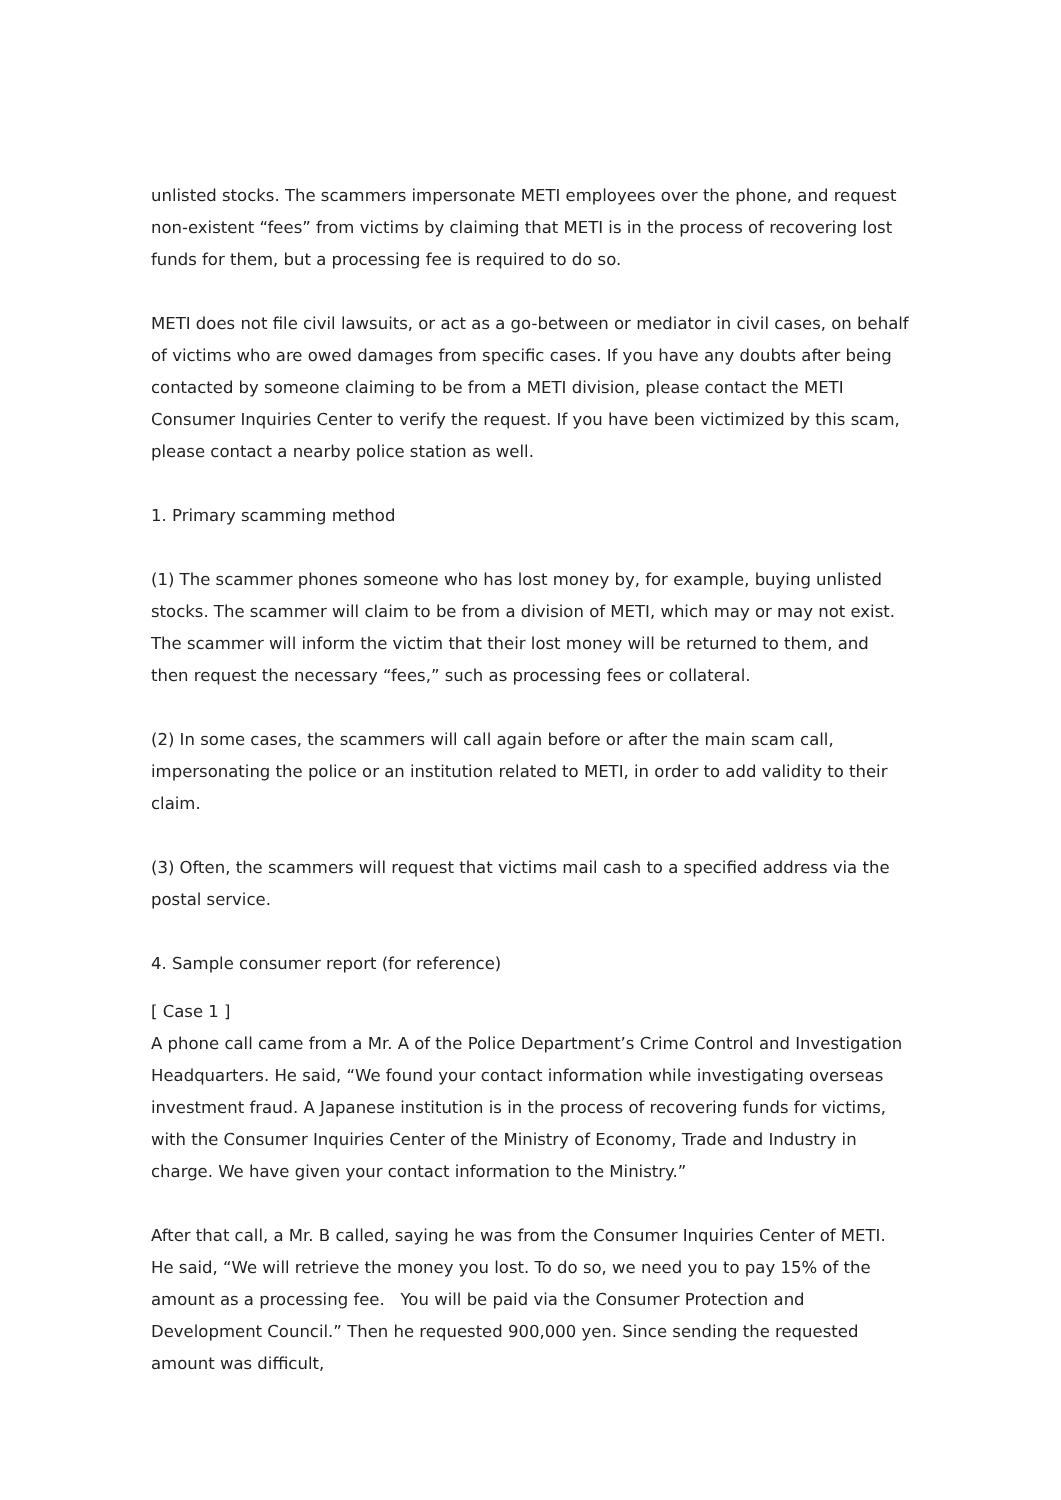unlisted stocks. The scammers impersonate METI employees over the phone, and request non-existent “fees” from victims by claiming that METI is in the process of recovering lost funds for them, but a processing fee is required to do so.
METI does not file civil lawsuits, or act as a go-between or mediator in civil cases, on behalf of victims who are owed damages from specific cases. If you have any doubts after being contacted by someone claiming to be from a METI division, please contact the METI Consumer Inquiries Center to verify the request. If you have been victimized by this scam, please contact a nearby police station as well.
1. Primary scamming method
(1) The scammer phones someone who has lost money by, for example, buying unlisted stocks. The scammer will claim to be from a division of METI, which may or may not exist. The scammer will inform the victim that their lost money will be returned to them, and then request the necessary “fees,” such as processing fees or collateral.
(2) In some cases, the scammers will call again before or after the main scam call, impersonating the police or an institution related to METI, in order to add validity to their claim.
(3) Often, the scammers will request that victims mail cash to a specified address via the postal service.
4. Sample consumer report (for reference)
[ Case 1 ]
A phone call came from a Mr. A of the Police Department’s Crime Control and Investigation Headquarters. He said, “We found your contact information while investigating overseas investment fraud. A Japanese institution is in the process of recovering funds for victims, with the Consumer Inquiries Center of the Ministry of Economy, Trade and Industry in charge. We have given your contact information to the Ministry.”
After that call, a Mr. B called, saying he was from the Consumer Inquiries Center of METI. He said, “We will retrieve the money you lost. To do so, we need you to pay 15% of the amount as a processing fee. You will be paid via the Consumer Protection and Development Council.” Then he requested 900,000 yen. Since sending the requested amount was difficult,